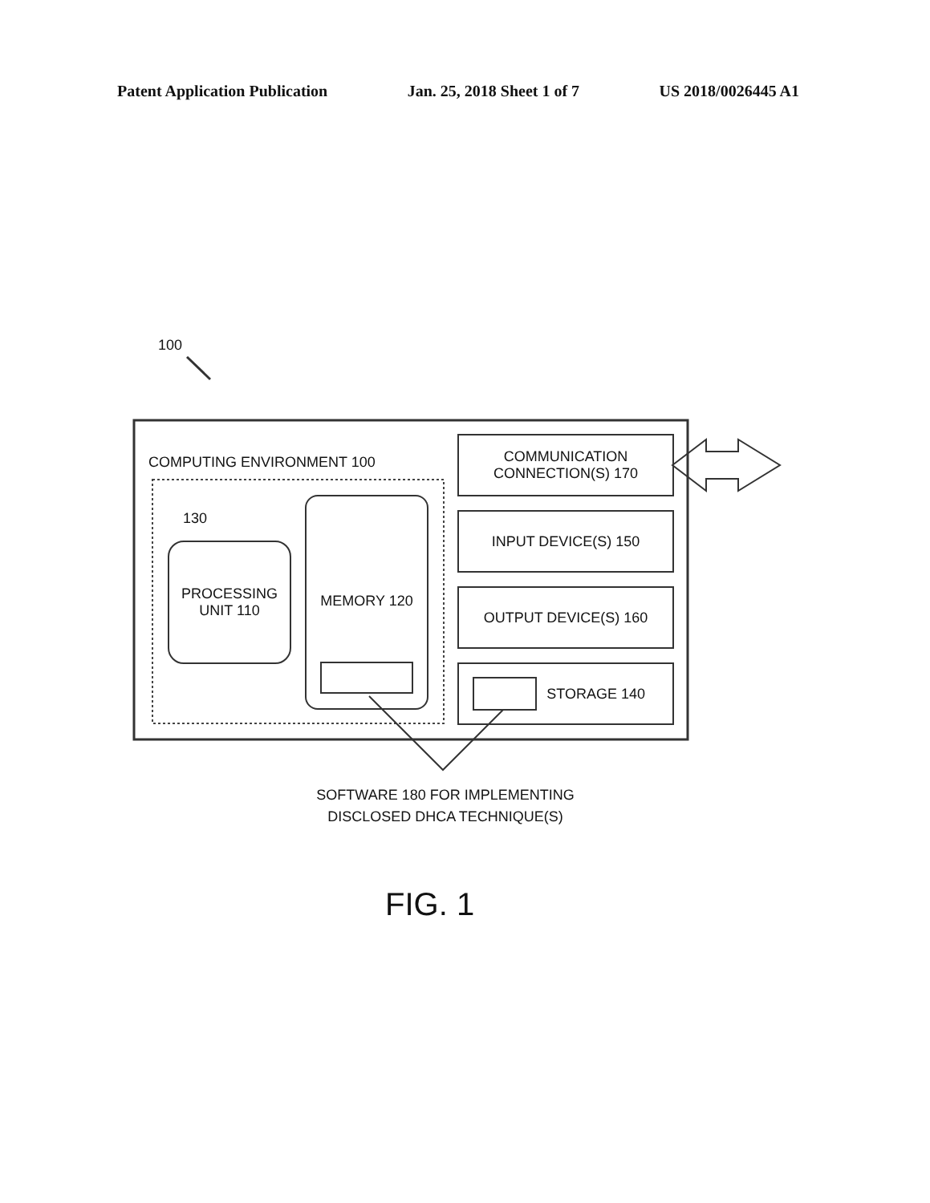Patent Application Publication Jan. 25, 2018 Sheet 1 of 7 US 2018/0026445 A1
100
COMPUTING ENVIRONMENT 100
130
PROCESSING
UNIT 110
MEMORY 120
COMMUNICATION
CONNECTION(S) 170
INPUT DEVICE(S) 150
OUTPUT DEVICE(S) 160
STORAGE 140
SOFTWARE 180 FOR IMPLEMENTING
DISCLOSED DHCA TECHNIQUE(S)
FIG. 1